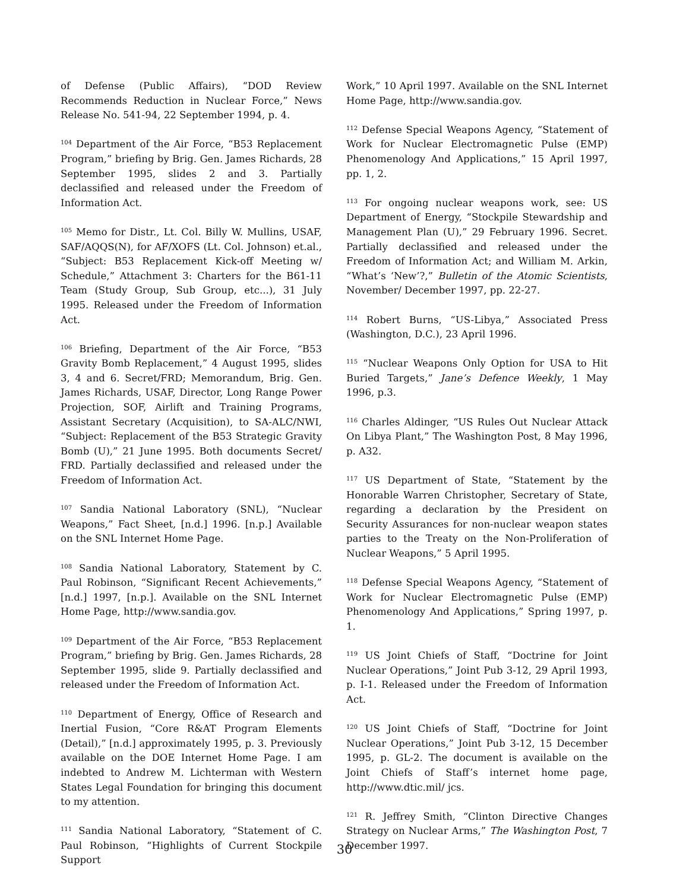of Defense (Public Affairs), “DOD Review Recommends Reduction in Nuclear Force,” News Release No. 541-94, 22 September 1994, p. 4.
<sup>104</sup> Department of the Air Force, “B53 Replacement Program,” briefing by Brig. Gen. James Richards, 28 September 1995, slides 2 and 3. Partially declassified and released under the Freedom of Information Act.
<sup>105</sup> Memo for Distr., Lt. Col. Billy W. Mullins, USAF, SAF/AQQS(N), for AF/XOFS (Lt. Col. Johnson) et.al., “Subject: B53 Replacement Kick-off Meeting w/ Schedule,” Attachment 3: Charters for the B61-11 Team (Study Group, Sub Group, etc...), 31 July 1995. Released under the Freedom of Information Act.
<sup>106</sup> Briefing, Department of the Air Force, “B53 Gravity Bomb Replacement,” 4 August 1995, slides 3, 4 and 6. Secret/FRD; Memorandum, Brig. Gen. James Richards, USAF, Director, Long Range Power Projection, SOF, Airlift and Training Programs, Assistant Secretary (Acquisition), to SA-ALC/NWI, “Subject: Replacement of the B53 Strategic Gravity Bomb (U),” 21 June 1995. Both documents Secret/ FRD. Partially declassified and released under the Freedom of Information Act.
<sup>107</sup> Sandia National Laboratory (SNL), “Nuclear Weapons,” Fact Sheet, [n.d.] 1996. [n.p.] Available on the SNL Internet Home Page.
<sup>108</sup> Sandia National Laboratory, Statement by C. Paul Robinson, “Significant Recent Achievements,” [n.d.] 1997, [n.p.]. Available on the SNL Internet Home Page, http://www.sandia.gov.
<sup>109</sup> Department of the Air Force, “B53 Replacement Program,” briefing by Brig. Gen. James Richards, 28 September 1995, slide 9. Partially declassified and released under the Freedom of Information Act.
<sup>110</sup> Department of Energy, Office of Research and Inertial Fusion, “Core R&AT Program Elements (Detail),” [n.d.] approximately 1995, p. 3. Previously available on the DOE Internet Home Page. I am indebted to Andrew M. Lichterman with Western States Legal Foundation for bringing this document to my attention.
<sup>111</sup> Sandia National Laboratory, “Statement of C. Paul Robinson, “Highlights of Current Stockpile Support
Work,” 10 April 1997. Available on the SNL Internet Home Page, http://www.sandia.gov.
<sup>112</sup> Defense Special Weapons Agency, “Statement of Work for Nuclear Electromagnetic Pulse (EMP) Phenomenology And Applications,” 15 April 1997, pp. 1, 2.
<sup>113</sup> For ongoing nuclear weapons work, see: US Department of Energy, “Stockpile Stewardship and Management Plan (U),” 29 February 1996. Secret. Partially declassified and released under the Freedom of Information Act; and William M. Arkin, “What’s ‘New’?,” Bulletin of the Atomic Scientists, November/ December 1997, pp. 22-27.
<sup>114</sup> Robert Burns, “US-Libya,” Associated Press (Washington, D.C.), 23 April 1996.
<sup>115</sup> “Nuclear Weapons Only Option for USA to Hit Buried Targets,” Jane’s Defence Weekly, 1 May 1996, p.3.
<sup>116</sup> Charles Aldinger, “US Rules Out Nuclear Attack On Libya Plant,” The Washington Post, 8 May 1996, p. A32.
<sup>117</sup> US Department of State, “Statement by the Honorable Warren Christopher, Secretary of State, regarding a declaration by the President on Security Assurances for non-nuclear weapon states parties to the Treaty on the Non-Proliferation of Nuclear Weapons,” 5 April 1995.
<sup>118</sup> Defense Special Weapons Agency, “Statement of Work for Nuclear Electromagnetic Pulse (EMP) Phenomenology And Applications,” Spring 1997, p. 1.
<sup>119</sup> US Joint Chiefs of Staff, “Doctrine for Joint Nuclear Operations,” Joint Pub 3-12, 29 April 1993, p. I-1. Released under the Freedom of Information Act.
<sup>120</sup> US Joint Chiefs of Staff, “Doctrine for Joint Nuclear Operations,” Joint Pub 3-12, 15 December 1995, p. GL-2. The document is available on the Joint Chiefs of Staff’s internet home page, http://www.dtic.mil/ jcs.
<sup>121</sup> R. Jeffrey Smith, “Clinton Directive Changes Strategy on Nuclear Arms,” The Washington Post, 7 December 1997.
30